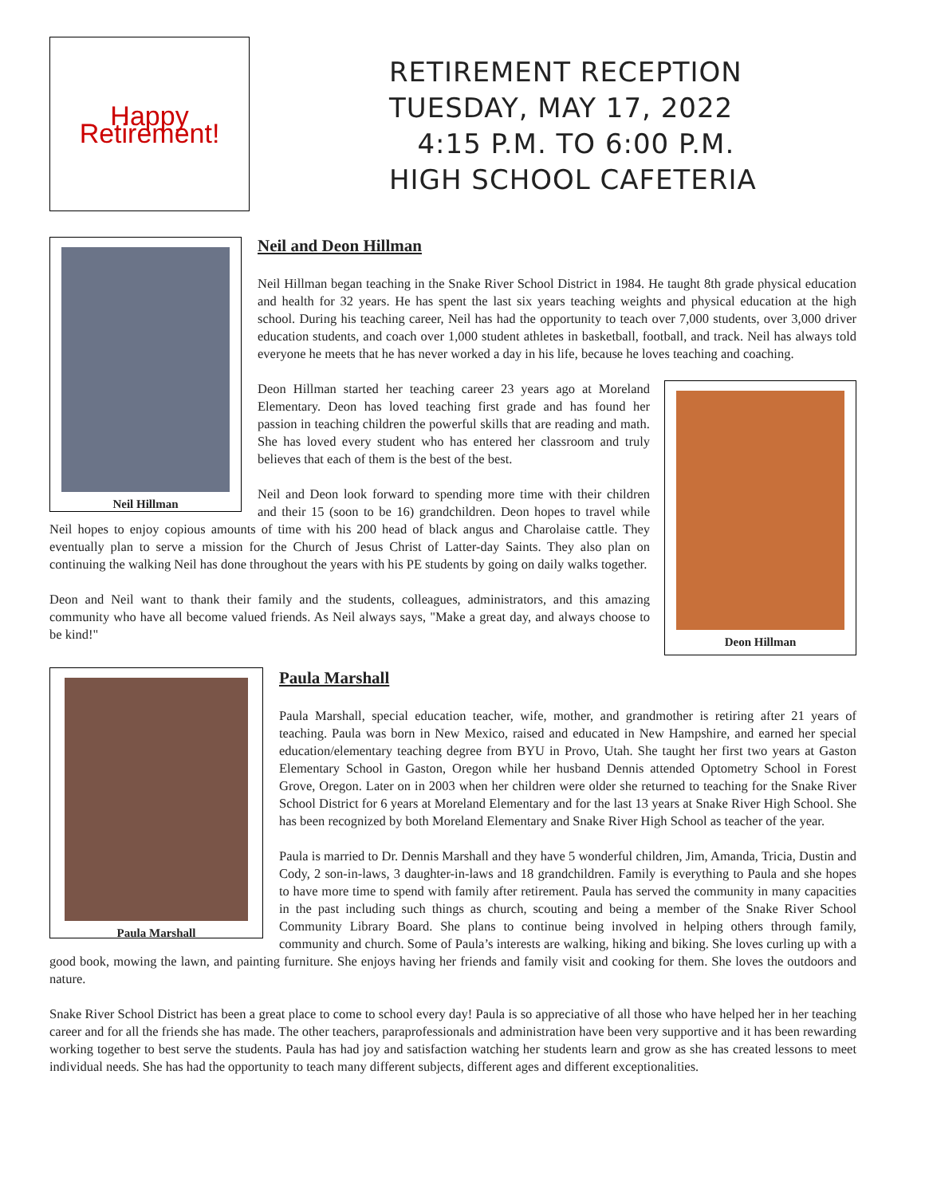Happy Retirement!
RETIREMENT RECEPTION
TUESDAY, MAY 17, 2022
4:15 P.M. TO 6:00 P.M.
HIGH SCHOOL CAFETERIA
Neil Hillman
Neil and Deon Hillman
Neil Hillman began teaching in the Snake River School District in 1984. He taught 8th grade physical education and health for 32 years. He has spent the last six years teaching weights and physical education at the high school. During his teaching career, Neil has had the opportunity to teach over 7,000 students, over 3,000 driver education students, and coach over 1,000 student athletes in basketball, football, and track. Neil has always told everyone he meets that he has never worked a day in his life, because he loves teaching and coaching.
Deon Hillman
Deon Hillman started her teaching career 23 years ago at Moreland Elementary. Deon has loved teaching first grade and has found her passion in teaching children the powerful skills that are reading and math. She has loved every student who has entered her classroom and truly believes that each of them is the best of the best.
Neil and Deon look forward to spending more time with their children and their 15 (soon to be 16) grandchildren. Deon hopes to travel while Neil hopes to enjoy copious amounts of time with his 200 head of black angus and Charolaise cattle. They eventually plan to serve a mission for the Church of Jesus Christ of Latter-day Saints. They also plan on continuing the walking Neil has done throughout the years with his PE students by going on daily walks together.
Deon and Neil want to thank their family and the students, colleagues, administrators, and this amazing community who have all become valued friends. As Neil always says, "Make a great day, and always choose to be kind!"
Paula Marshall
Paula Marshall
Paula Marshall, special education teacher, wife, mother, and grandmother is retiring after 21 years of teaching. Paula was born in New Mexico, raised and educated in New Hampshire, and earned her special education/elementary teaching degree from BYU in Provo, Utah. She taught her first two years at Gaston Elementary School in Gaston, Oregon while her husband Dennis attended Optometry School in Forest Grove, Oregon. Later on in 2003 when her children were older she returned to teaching for the Snake River School District for 6 years at Moreland Elementary and for the last 13 years at Snake River High School. She has been recognized by both Moreland Elementary and Snake River High School as teacher of the year.
Paula is married to Dr. Dennis Marshall and they have 5 wonderful children, Jim, Amanda, Tricia, Dustin and Cody, 2 son-in-laws, 3 daughter-in-laws and 18 grandchildren. Family is everything to Paula and she hopes to have more time to spend with family after retirement. Paula has served the community in many capacities in the past including such things as church, scouting and being a member of the Snake River School Community Library Board. She plans to continue being involved in helping others through family, community and church. Some of Paula’s interests are walking, hiking and biking. She loves curling up with a good book, mowing the lawn, and painting furniture. She enjoys having her friends and family visit and cooking for them. She loves the outdoors and nature.
Snake River School District has been a great place to come to school every day! Paula is so appreciative of all those who have helped her in her teaching career and for all the friends she has made. The other teachers, paraprofessionals and administration have been very supportive and it has been rewarding working together to best serve the students. Paula has had joy and satisfaction watching her students learn and grow as she has created lessons to meet individual needs. She has had the opportunity to teach many different subjects, different ages and different exceptionalities.